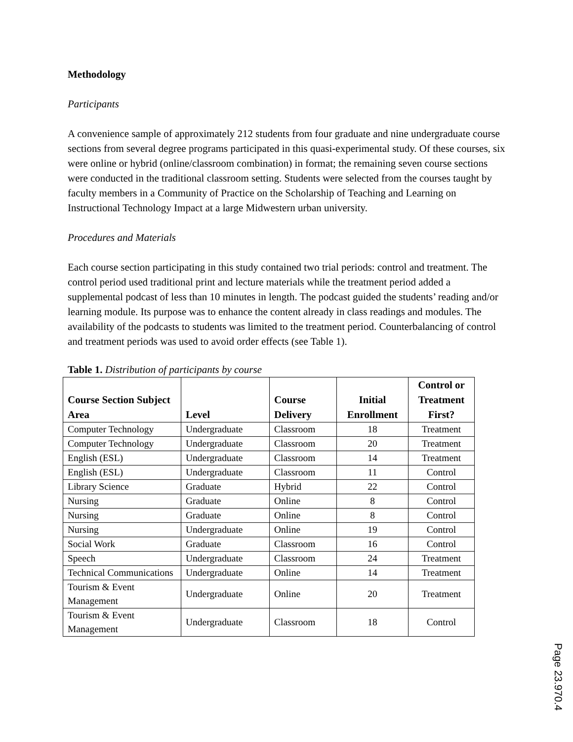Methodology
Participants
A convenience sample of approximately 212 students from four graduate and nine undergraduate course sections from several degree programs participated in this quasi-experimental study. Of these courses, six were online or hybrid (online/classroom combination) in format; the remaining seven course sections were conducted in the traditional classroom setting. Students were selected from the courses taught by faculty members in a Community of Practice on the Scholarship of Teaching and Learning on Instructional Technology Impact at a large Midwestern urban university.
Procedures and Materials
Each course section participating in this study contained two trial periods: control and treatment. The control period used traditional print and lecture materials while the treatment period added a supplemental podcast of less than 10 minutes in length. The podcast guided the students’ reading and/or learning module. Its purpose was to enhance the content already in class readings and modules. The availability of the podcasts to students was limited to the treatment period. Counterbalancing of control and treatment periods was used to avoid order effects (see Table 1).
Table 1. Distribution of participants by course
| Course Section Subject Area | Level | Course Delivery | Initial Enrollment | Control or Treatment First? |
| --- | --- | --- | --- | --- |
| Computer Technology | Undergraduate | Classroom | 18 | Treatment |
| Computer Technology | Undergraduate | Classroom | 20 | Treatment |
| English (ESL) | Undergraduate | Classroom | 14 | Treatment |
| English (ESL) | Undergraduate | Classroom | 11 | Control |
| Library Science | Graduate | Hybrid | 22 | Control |
| Nursing | Graduate | Online | 8 | Control |
| Nursing | Graduate | Online | 8 | Control |
| Nursing | Undergraduate | Online | 19 | Control |
| Social Work | Graduate | Classroom | 16 | Control |
| Speech | Undergraduate | Classroom | 24 | Treatment |
| Technical Communications | Undergraduate | Online | 14 | Treatment |
| Tourism & Event Management | Undergraduate | Online | 20 | Treatment |
| Tourism & Event Management | Undergraduate | Classroom | 18 | Control |
Page 23.970.4